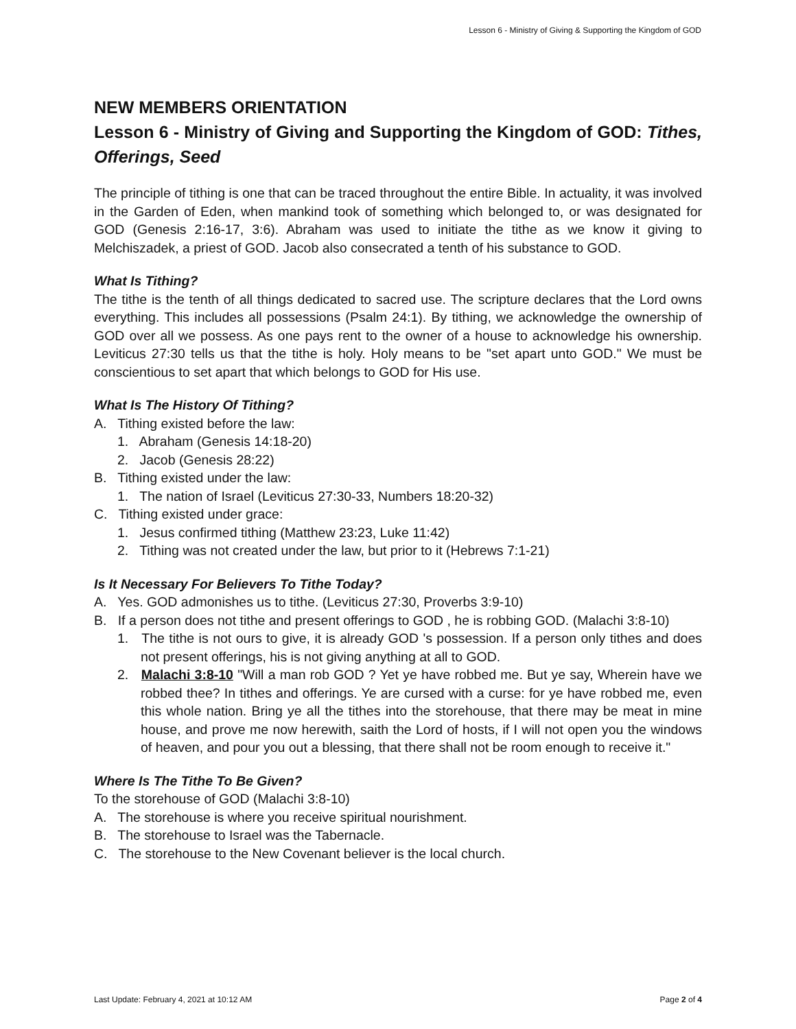Lesson 6 - Ministry of Giving & Supporting the Kingdom of GOD
NEW MEMBERS ORIENTATION
Lesson 6 - Ministry of Giving and Supporting the Kingdom of GOD: Tithes, Offerings, Seed
The principle of tithing is one that can be traced throughout the entire Bible. In actuality, it was involved in the Garden of Eden, when mankind took of something which belonged to, or was designated for GOD (Genesis 2:16-17, 3:6). Abraham was used to initiate the tithe as we know it giving to Melchiszadek, a priest of GOD. Jacob also consecrated a tenth of his substance to GOD.
What Is Tithing?
The tithe is the tenth of all things dedicated to sacred use. The scripture declares that the Lord owns everything. This includes all possessions (Psalm 24:1). By tithing, we acknowledge the ownership of GOD over all we possess. As one pays rent to the owner of a house to acknowledge his ownership. Leviticus 27:30 tells us that the tithe is holy. Holy means to be "set apart unto GOD." We must be conscientious to set apart that which belongs to GOD for His use.
What Is The History Of Tithing?
A. Tithing existed before the law:
1. Abraham (Genesis 14:18-20)
2. Jacob (Genesis 28:22)
B. Tithing existed under the law:
1. The nation of Israel (Leviticus 27:30-33, Numbers 18:20-32)
C. Tithing existed under grace:
1. Jesus confirmed tithing (Matthew 23:23, Luke 11:42)
2. Tithing was not created under the law, but prior to it (Hebrews 7:1-21)
Is It Necessary For Believers To Tithe Today?
A. Yes. GOD admonishes us to tithe. (Leviticus 27:30, Proverbs 3:9-10)
B. If a person does not tithe and present offerings to GOD , he is robbing GOD. (Malachi 3:8-10)
1. The tithe is not ours to give, it is already GOD 's possession. If a person only tithes and does not present offerings, his is not giving anything at all to GOD.
2. Malachi 3:8-10 "Will a man rob GOD ? Yet ye have robbed me. But ye say, Wherein have we robbed thee? In tithes and offerings. Ye are cursed with a curse: for ye have robbed me, even this whole nation. Bring ye all the tithes into the storehouse, that there may be meat in mine house, and prove me now herewith, saith the Lord of hosts, if I will not open you the windows of heaven, and pour you out a blessing, that there shall not be room enough to receive it."
Where Is The Tithe To Be Given?
To the storehouse of GOD (Malachi 3:8-10)
A. The storehouse is where you receive spiritual nourishment.
B. The storehouse to Israel was the Tabernacle.
C. The storehouse to the New Covenant believer is the local church.
Last Update: February 4, 2021 at 10:12 AM Page 2 of 4